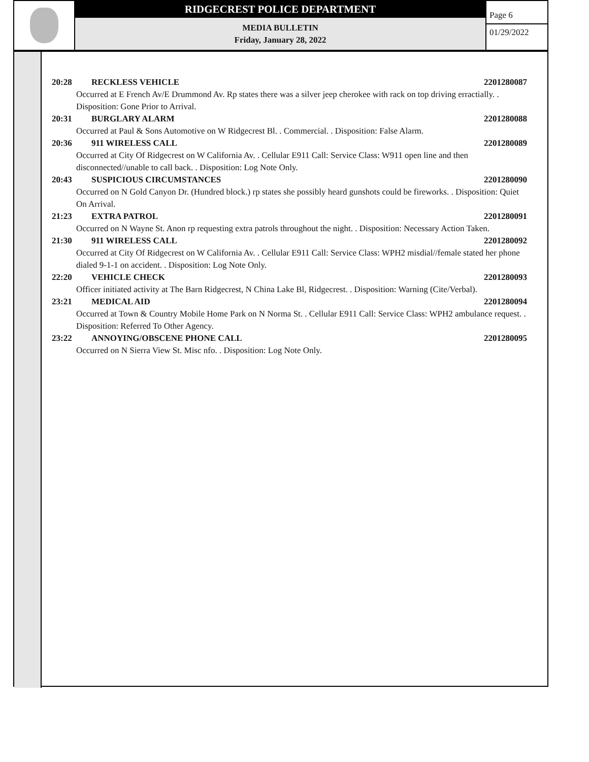RIDGECREST POLICE DEPARTMENT
MEDIA BULLETIN
Friday, January 28, 2022
Page 6
01/29/2022
20:28 RECKLESS VEHICLE 2201280087
Occurred at E French Av/E Drummond Av. Rp states there was a silver jeep cherokee with rack on top driving erractially. . Disposition: Gone Prior to Arrival.
20:31 BURGLARY ALARM 2201280088
Occurred at Paul & Sons Automotive on W Ridgecrest Bl. . Commercial. . Disposition: False Alarm.
20:36 911 WIRELESS CALL 2201280089
Occurred at City Of Ridgecrest on W California Av. . Cellular E911 Call: Service Class: W911 open line and then disconnected//unable to call back. . Disposition: Log Note Only.
20:43 SUSPICIOUS CIRCUMSTANCES 2201280090
Occurred on N Gold Canyon Dr. (Hundred block.) rp states she possibly heard gunshots could be fireworks. . Disposition: Quiet On Arrival.
21:23 EXTRA PATROL 2201280091
Occurred on N Wayne St. Anon rp requesting extra patrols throughout the night. . Disposition: Necessary Action Taken.
21:30 911 WIRELESS CALL 2201280092
Occurred at City Of Ridgecrest on W California Av. . Cellular E911 Call: Service Class: WPH2 misdial//female stated her phone dialed 9-1-1 on accident. . Disposition: Log Note Only.
22:20 VEHICLE CHECK 2201280093
Officer initiated activity at The Barn Ridgecrest, N China Lake Bl, Ridgecrest. . Disposition: Warning (Cite/Verbal).
23:21 MEDICAL AID 2201280094
Occurred at Town & Country Mobile Home Park on N Norma St. . Cellular E911 Call: Service Class: WPH2 ambulance request. . Disposition: Referred To Other Agency.
23:22 ANNOYING/OBSCENE PHONE CALL 2201280095
Occurred on N Sierra View St. Misc nfo. . Disposition: Log Note Only.